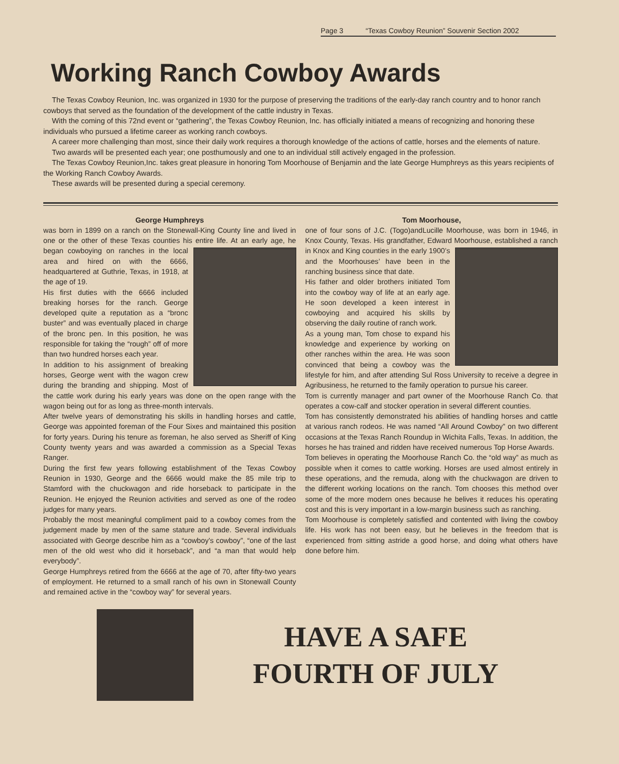Page 3 “Texas Cowboy Reunion” Souvenir Section 2002
Working Ranch Cowboy Awards
The Texas Cowboy Reunion, Inc. was organized in 1930 for the purpose of preserving the traditions of the early-day ranch country and to honor ranch cowboys that served as the foundation of the development of the cattle industry in Texas.
With the coming of this 72nd event or “gathering”, the Texas Cowboy Reunion, Inc. has officially initiated a means of recognizing and honoring these individuals who pursued a lifetime career as working ranch cowboys.
A career more challenging than most, since their daily work requires a thorough knowledge of the actions of cattle, horses and the elements of nature.
Two awards will be presented each year; one posthumously and one to an individual still actively engaged in the profession.
The Texas Cowboy Reunion,Inc. takes great pleasure in honoring Tom Moorhouse of Benjamin and the late George Humphreys as this years recipients of the Working Ranch Cowboy Awards.
These awards will be presented during a special ceremony.
George Humphreys
was born in 1899 on a ranch on the Stonewall-King County line and lived in one or the other of these Texas counties his entire life. At an early age, he began cowboying on ranches in the local area and hired on with the 6666, headquartered at Guthrie, Texas, in 1918, at the age of 19.
His first duties with the 6666 included breaking horses for the ranch. George developed quite a reputation as a “bronc buster” and was eventually placed in charge of the bronc pen. In this position, he was responsible for taking the “rough” off of more than two hundred horses each year.
In addition to his assignment of breaking horses, George went with the wagon crew during the branding and shipping. Most of the cattle work during his early years was done on the open range with the wagon being out for as long as three-month intervals.
After twelve years of demonstrating his skills in handling horses and cattle, George was appointed foreman of the Four Sixes and maintained this position for forty years. During his tenure as foreman, he also served as Sheriff of King County twenty years and was awarded a commission as a Special Texas Ranger.
During the first few years following establishment of the Texas Cowboy Reunion in 1930, George and the 6666 would make the 85 mile trip to Stamford with the chuckwagon and ride horseback to participate in the Reunion. He enjoyed the Reunion activities and served as one of the rodeo judges for many years.
Probably the most meaningful compliment paid to a cowboy comes from the judgement made by men of the same stature and trade. Several individuals associated with George describe him as a “cowboy’s cowboy”, “one of the last men of the old west who did it horseback”, and “a man that would help everybody”.
George Humphreys retired from the 6666 at the age of 70, after fifty-two years of employment. He returned to a small ranch of his own in Stonewall County and remained active in the “cowboy way” for several years.
Tom Moorhouse,
one of four sons of J.C. (Togo)andLucille Moorhouse, was born in 1946, in Knox County, Texas. His grandfather, Edward Moorhouse, established a ranch in Knox and King counties in the early 1900’s and the Moorhouses’ have been in the ranching business since that date.
His father and older brothers initiated Tom into the cowboy way of life at an early age. He soon developed a keen interest in cowboying and acquired his skills by observing the daily routine of ranch work.
As a young man, Tom chose to expand his knowledge and experience by working on other ranches within the area. He was soon convinced that being a cowboy was the lifestyle for him, and after attending Sul Ross University to receive a degree in Agribusiness, he returned to the family operation to pursue his career.
Tom is currently manager and part owner of the Moorhouse Ranch Co. that operates a cow-calf and stocker operation in several different counties.
Tom has consistently demonstrated his abilities of handling horses and cattle at various ranch rodeos. He was named “All Around Cowboy” on two different occasions at the Texas Ranch Roundup in Wichita Falls, Texas. In addition, the horses he has trained and ridden have received numerous Top Horse Awards.
Tom believes in operating the Moorhouse Ranch Co. the “old way” as much as possible when it comes to cattle working. Horses are used almost entirely in these operations, and the remuda, along with the chuckwagon are driven to the different working locations on the ranch. Tom chooses this method over some of the more modern ones because he belives it reduces his operating cost and this is very important in a low-margin business such as ranching.
Tom Moorhouse is completely satisfied and contented with living the cowboy life. His work has not been easy, but he believes in the freedom that is experienced from sitting astride a good horse, and doing what others have done before him.
HAVE A SAFE
FOURTH OF JULY